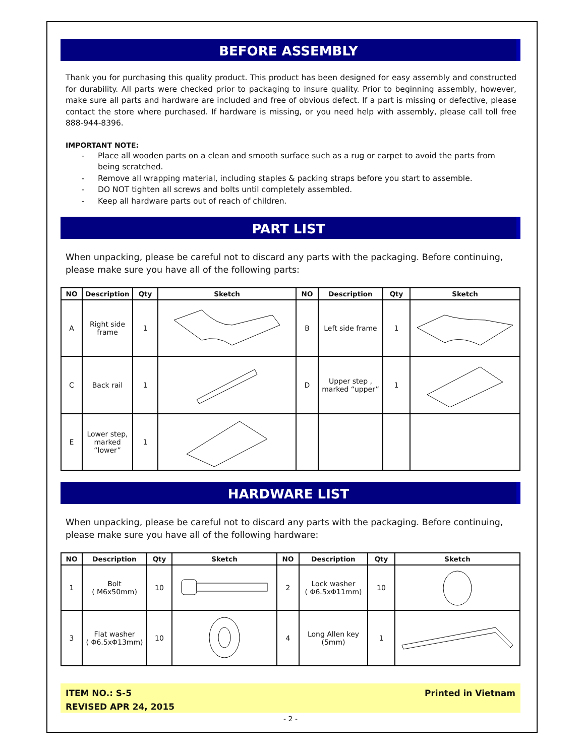BEFORE ASSEMBLY
Thank you for purchasing this quality product. This product has been designed for easy assembly and constructed for durability. All parts were checked prior to packaging to insure quality. Prior to beginning assembly, however, make sure all parts and hardware are included and free of obvious defect. If a part is missing or defective, please contact the store where purchased. If hardware is missing, or you need help with assembly, please call toll free 888-944-8396.
IMPORTANT NOTE:
- Place all wooden parts on a clean and smooth surface such as a rug or carpet to avoid the parts from being scratched.
- Remove all wrapping material, including staples & packing straps before you start to assemble.
- DO NOT tighten all screws and bolts until completely assembled.
- Keep all hardware parts out of reach of children.
PART LIST
When unpacking, please be careful not to discard any parts with the packaging. Before continuing, please make sure you have all of the following parts:
| NO | Description | Qty | Sketch | NO | Description | Qty | Sketch |
| --- | --- | --- | --- | --- | --- | --- | --- |
| A | Right side frame | 1 | | B | Left side frame | 1 | |
| C | Back rail | 1 | | D | Upper step , marked “upper” | 1 | |
| E | Lower step, marked “lower” | 1 | | | | | |
HARDWARE LIST
When unpacking, please be careful not to discard any parts with the packaging. Before continuing, please make sure you have all of the following hardware:
| NO | Description | Qty | Sketch | NO | Description | Qty | Sketch |
| --- | --- | --- | --- | --- | --- | --- | --- |
| 1 | Bolt ( M6x50mm) | 10 | | 2 | Lock washer ( Φ6.5xΦ11mm) | 10 | |
| 3 | Flat washer ( Φ6.5xΦ13mm) | 10 | | 4 | Long Allen key (5mm) | 1 | |
ITEM NO.: S-5
REVISED APR 24, 2015
Printed in Vietnam
- 2 -